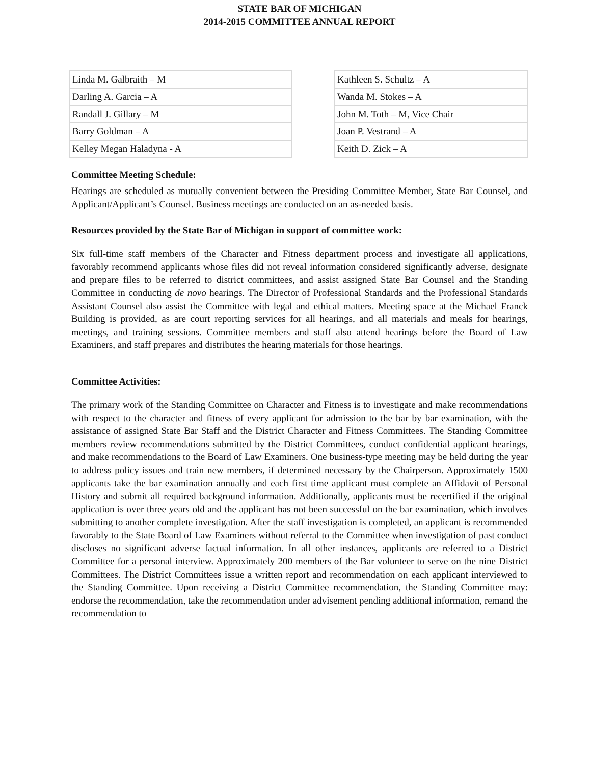STATE BAR OF MICHIGAN
2014-2015 COMMITTEE ANNUAL REPORT
| Linda M. Galbraith – M |
| Darling A. Garcia – A |
| Randall J. Gillary – M |
| Barry Goldman – A |
| Kelley Megan Haladyna - A |
| Kathleen S. Schultz – A |
| Wanda M. Stokes – A |
| John M. Toth – M, Vice Chair |
| Joan P. Vestrand – A |
| Keith D. Zick – A |
Committee Meeting Schedule:
Hearings are scheduled as mutually convenient between the Presiding Committee Member, State Bar Counsel, and Applicant/Applicant’s Counsel. Business meetings are conducted on an as-needed basis.
Resources provided by the State Bar of Michigan in support of committee work:
Six full-time staff members of the Character and Fitness department process and investigate all applications, favorably recommend applicants whose files did not reveal information considered significantly adverse, designate and prepare files to be referred to district committees, and assist assigned State Bar Counsel and the Standing Committee in conducting de novo hearings. The Director of Professional Standards and the Professional Standards Assistant Counsel also assist the Committee with legal and ethical matters. Meeting space at the Michael Franck Building is provided, as are court reporting services for all hearings, and all materials and meals for hearings, meetings, and training sessions. Committee members and staff also attend hearings before the Board of Law Examiners, and staff prepares and distributes the hearing materials for those hearings.
Committee Activities:
The primary work of the Standing Committee on Character and Fitness is to investigate and make recommendations with respect to the character and fitness of every applicant for admission to the bar by bar examination, with the assistance of assigned State Bar Staff and the District Character and Fitness Committees. The Standing Committee members review recommendations submitted by the District Committees, conduct confidential applicant hearings, and make recommendations to the Board of Law Examiners. One business-type meeting may be held during the year to address policy issues and train new members, if determined necessary by the Chairperson. Approximately 1500 applicants take the bar examination annually and each first time applicant must complete an Affidavit of Personal History and submit all required background information. Additionally, applicants must be recertified if the original application is over three years old and the applicant has not been successful on the bar examination, which involves submitting to another complete investigation. After the staff investigation is completed, an applicant is recommended favorably to the State Board of Law Examiners without referral to the Committee when investigation of past conduct discloses no significant adverse factual information. In all other instances, applicants are referred to a District Committee for a personal interview. Approximately 200 members of the Bar volunteer to serve on the nine District Committees. The District Committees issue a written report and recommendation on each applicant interviewed to the Standing Committee. Upon receiving a District Committee recommendation, the Standing Committee may: endorse the recommendation, take the recommendation under advisement pending additional information, remand the recommendation to